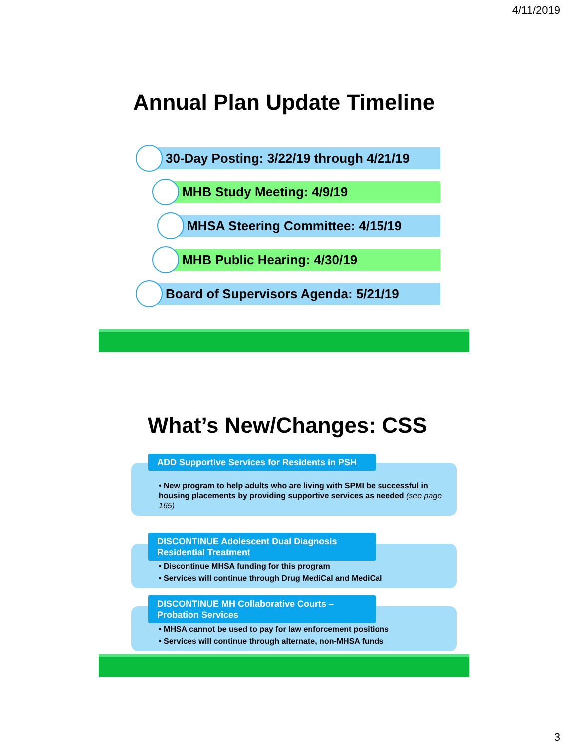4/11/2019
Annual Plan Update Timeline
30-Day Posting: 3/22/19 through 4/21/19
MHB Study Meeting: 4/9/19
MHSA Steering Committee: 4/15/19
MHB Public Hearing: 4/30/19
Board of Supervisors Agenda: 5/21/19
What’s New/Changes: CSS
ADD Supportive Services for Residents in PSH
• New program to help adults who are living with SPMI be successful in housing placements by providing supportive services as needed (see page 165)
DISCONTINUE Adolescent Dual Diagnosis Residential Treatment
• Discontinue MHSA funding for this program
• Services will continue through Drug MediCal and MediCal
DISCONTINUE MH Collaborative Courts – Probation Services
• MHSA cannot be used to pay for law enforcement positions
• Services will continue through alternate, non-MHSA funds
3